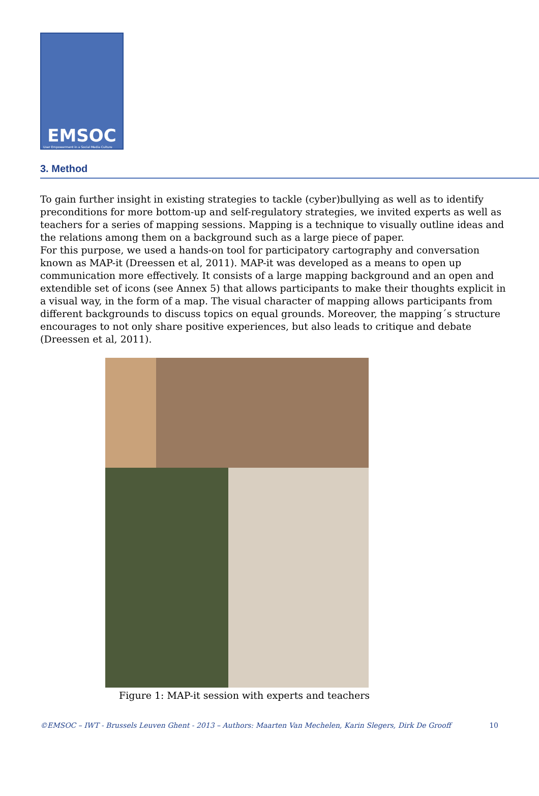EMSOC
User Empowerment in a Social Media Culture
3. Method
To gain further insight in existing strategies to tackle (cyber)bullying as well as to identify preconditions for more bottom-up and self-regulatory strategies, we invited experts as well as teachers for a series of mapping sessions. Mapping is a technique to visually outline ideas and the relations among them on a background such as a large piece of paper.
For this purpose, we used a hands-on tool for participatory cartography and conversation known as MAP-it (Dreessen et al, 2011). MAP-it was developed as a means to open up communication more effectively. It consists of a large mapping background and an open and extendible set of icons (see Annex 5) that allows participants to make their thoughts explicit in a visual way, in the form of a map. The visual character of mapping allows participants from different backgrounds to discuss topics on equal grounds. Moreover, the mapping´s structure encourages to not only share positive experiences, but also leads to critique and debate (Dreessen et al, 2011).
Figure 1: MAP-it session with experts and teachers
©EMSOC – IWT - Brussels Leuven Ghent - 2013 – Authors: Maarten Van Mechelen, Karin Slegers, Dirk De Grooff 10